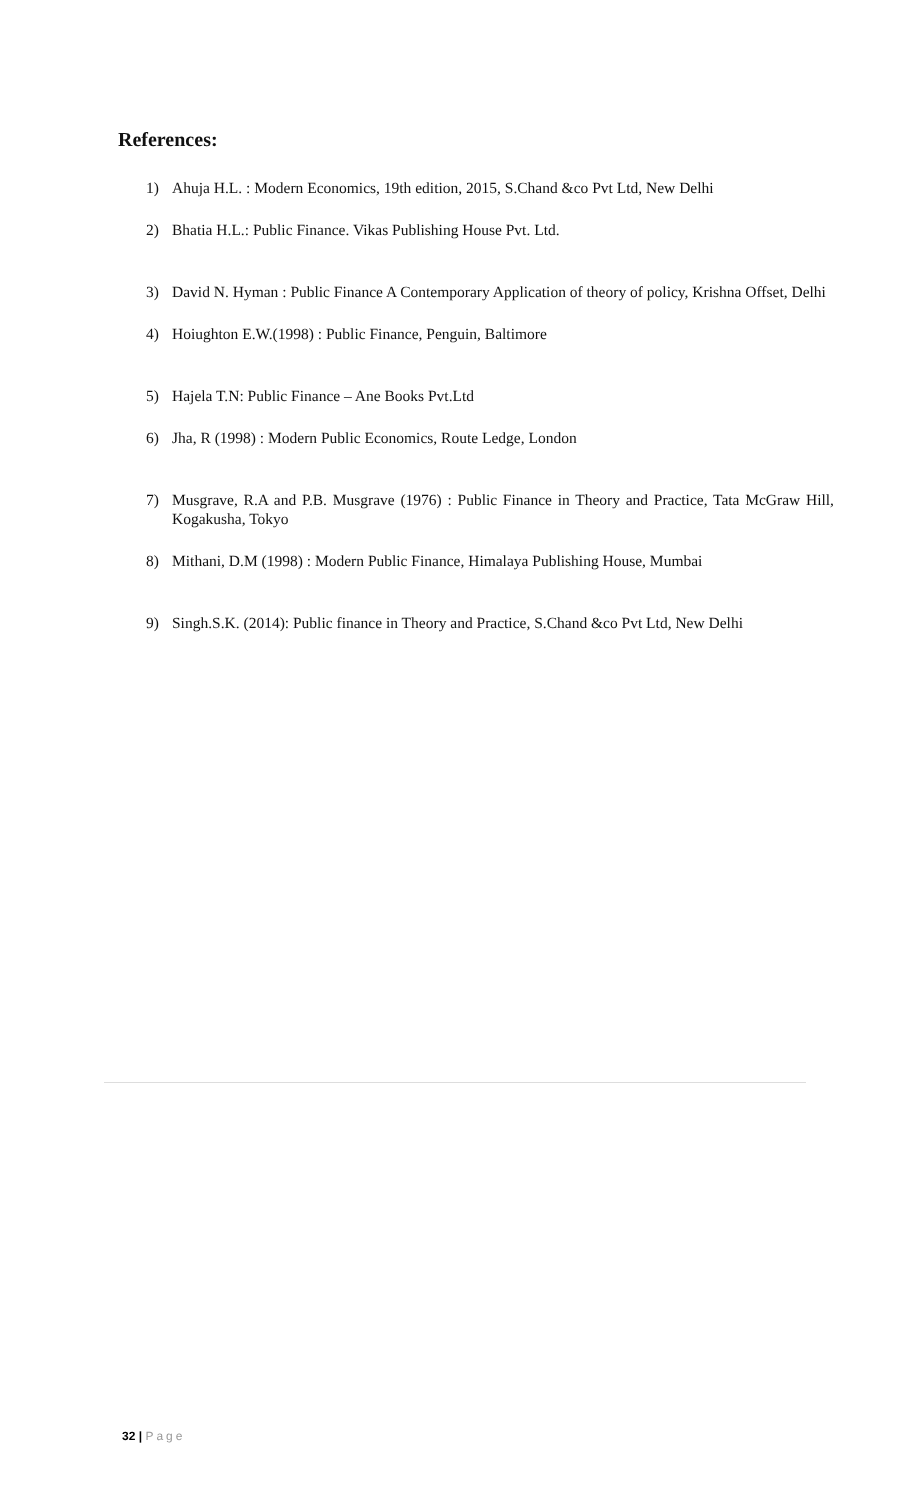References:
1) Ahuja H.L. : Modern Economics, 19th edition, 2015, S.Chand &co Pvt Ltd, New Delhi
2) Bhatia H.L.: Public Finance. Vikas Publishing House Pvt. Ltd.
3) David N. Hyman : Public Finance A Contemporary Application of theory of policy, Krishna Offset, Delhi
4) Hoiughton E.W.(1998) : Public Finance, Penguin, Baltimore
5) Hajela T.N: Public Finance – Ane Books Pvt.Ltd
6) Jha, R (1998) : Modern Public Economics, Route Ledge, London
7) Musgrave, R.A and P.B. Musgrave (1976) : Public Finance in Theory and Practice, Tata McGraw Hill, Kogakusha, Tokyo
8) Mithani, D.M (1998) : Modern Public Finance, Himalaya Publishing House, Mumbai
9) Singh.S.K. (2014): Public finance in Theory and Practice, S.Chand &co Pvt Ltd, New Delhi
32 | Page